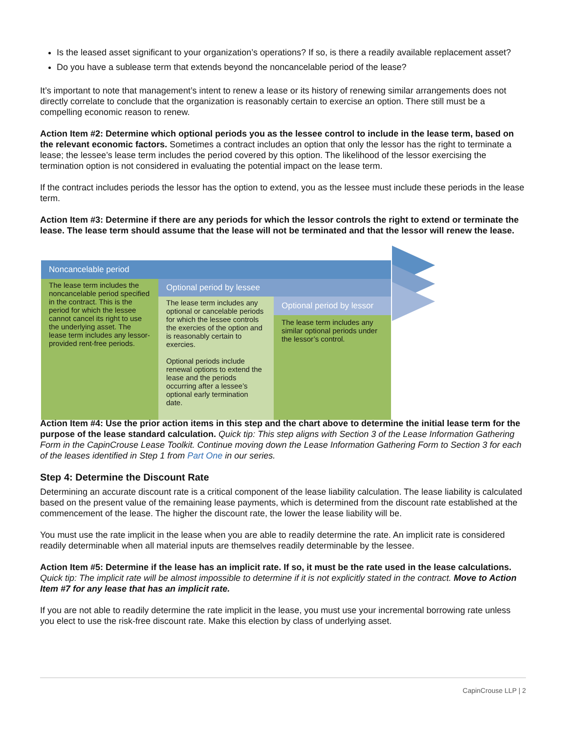Is the leased asset significant to your organization’s operations? If so, is there a readily available replacement asset?
Do you have a sublease term that extends beyond the noncancelable period of the lease?
It’s important to note that management’s intent to renew a lease or its history of renewing similar arrangements does not directly correlate to conclude that the organization is reasonably certain to exercise an option. There still must be a compelling economic reason to renew.
Action Item #2: Determine which optional periods you as the lessee control to include in the lease term, based on the relevant economic factors. Sometimes a contract includes an option that only the lessor has the right to terminate a lease; the lessee’s lease term includes the period covered by this option. The likelihood of the lessor exercising the termination option is not considered in evaluating the potential impact on the lease term.
If the contract includes periods the lessor has the option to extend, you as the lessee must include these periods in the lease term.
Action Item #3: Determine if there are any periods for which the lessor controls the right to extend or terminate the lease. The lease term should assume that the lease will not be terminated and that the lessor will renew the lease.
Noncancelable period
The lease term includes the noncancelable period specified in the contract. This is the period for which the lessee cannot cancel its right to use the underlying asset. The lease term includes any lessor-provided rent-free periods.
Optional period by lessee
The lease term includes any optional or cancelable periods for which the lessee controls the exercies of the option and is reasonably certain to exercies.
Optional periods include renewal options to extend the lease and the periods occurring after a lessee’s optional early termination date.
Optional period by lessor
The lease term includes any similar optional periods under the lessor’s control.
Action Item #4: Use the prior action items in this step and the chart above to determine the initial lease term for the purpose of the lease standard calculation. Quick tip: This step aligns with Section 3 of the Lease Information Gathering Form in the CapinCrouse Lease Toolkit. Continue moving down the Lease Information Gathering Form to Section 3 for each of the leases identified in Step 1 from Part One in our series.
Step 4: Determine the Discount Rate
Determining an accurate discount rate is a critical component of the lease liability calculation. The lease liability is calculated based on the present value of the remaining lease payments, which is determined from the discount rate established at the commencement of the lease. The higher the discount rate, the lower the lease liability will be.
You must use the rate implicit in the lease when you are able to readily determine the rate. An implicit rate is considered readily determinable when all material inputs are themselves readily determinable by the lessee.
Action Item #5: Determine if the lease has an implicit rate. If so, it must be the rate used in the lease calculations. Quick tip: The implicit rate will be almost impossible to determine if it is not explicitly stated in the contract. Move to Action Item #7 for any lease that has an implicit rate.
If you are not able to readily determine the rate implicit in the lease, you must use your incremental borrowing rate unless you elect to use the risk-free discount rate. Make this election by class of underlying asset.
CapinCrouse LLP | 2